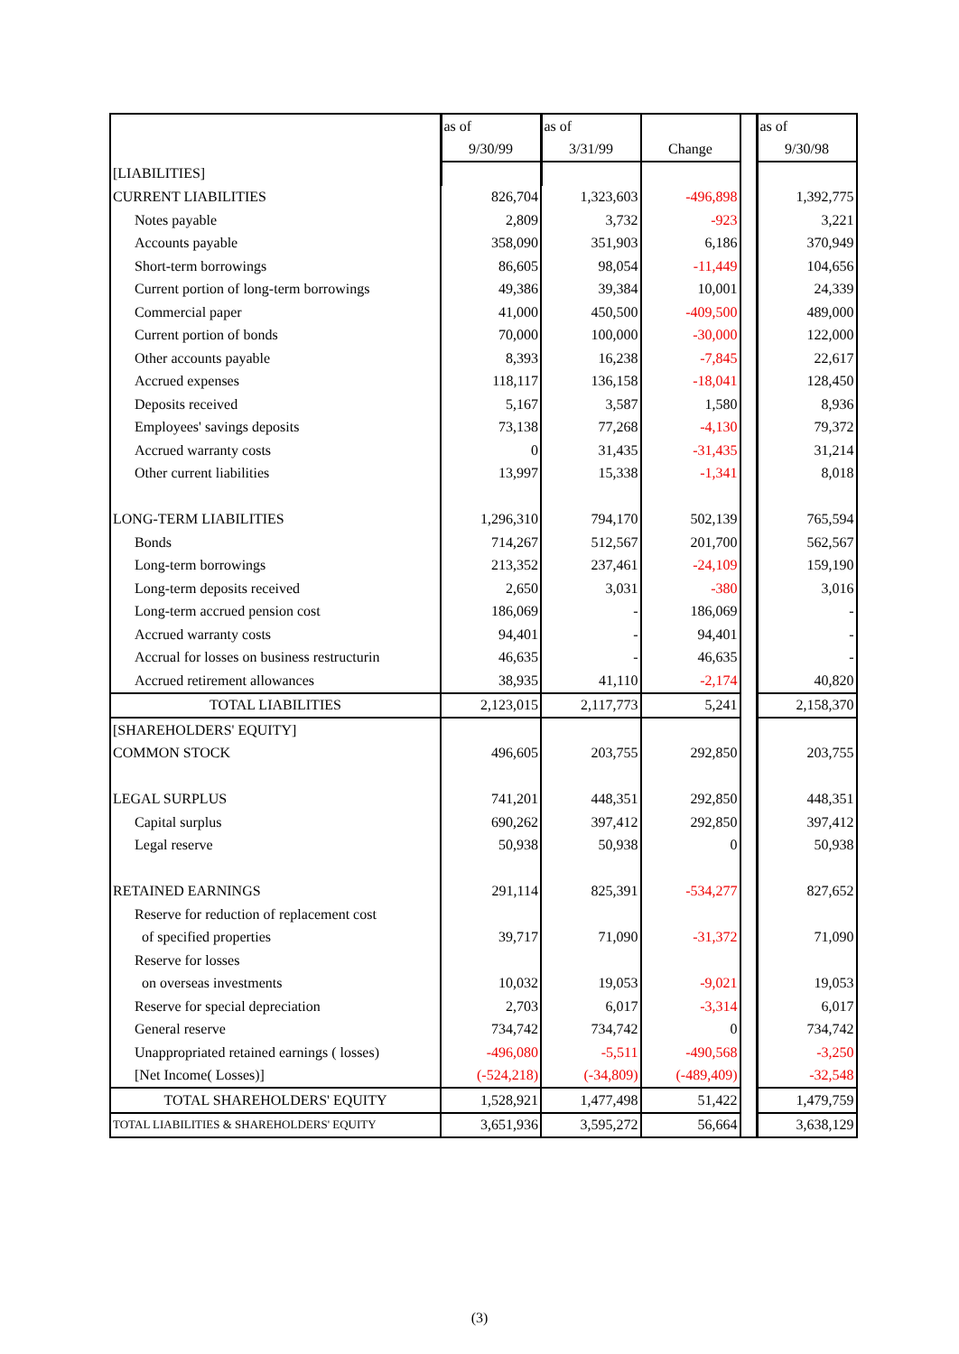| | as of | as of | | | as of |
| | 9/30/99 | 3/31/99 | Change | | 9/30/98 |
| [LIABILITIES] | | | | | |
| CURRENT LIABILITIES | 826,704 | 1,323,603 | -496,898 | | 1,392,775 |
| Notes payable | 2,809 | 3,732 | -923 | | 3,221 |
| Accounts payable | 358,090 | 351,903 | 6,186 | | 370,949 |
| Short-term borrowings | 86,605 | 98,054 | -11,449 | | 104,656 |
| Current portion of long-term borrowings | 49,386 | 39,384 | 10,001 | | 24,339 |
| Commercial paper | 41,000 | 450,500 | -409,500 | | 489,000 |
| Current portion of bonds | 70,000 | 100,000 | -30,000 | | 122,000 |
| Other accounts payable | 8,393 | 16,238 | -7,845 | | 22,617 |
| Accrued expenses | 118,117 | 136,158 | -18,041 | | 128,450 |
| Deposits received | 5,167 | 3,587 | 1,580 | | 8,936 |
| Employees' savings deposits | 73,138 | 77,268 | -4,130 | | 79,372 |
| Accrued warranty costs | 0 | 31,435 | -31,435 | | 31,214 |
| Other current liabilities | 13,997 | 15,338 | -1,341 | | 8,018 |
| LONG-TERM LIABILITIES | 1,296,310 | 794,170 | 502,139 | | 765,594 |
| Bonds | 714,267 | 512,567 | 201,700 | | 562,567 |
| Long-term borrowings | 213,352 | 237,461 | -24,109 | | 159,190 |
| Long-term deposits received | 2,650 | 3,031 | -380 | | 3,016 |
| Long-term accrued pension cost | 186,069 | - | 186,069 | | - |
| Accrued warranty costs | 94,401 | - | 94,401 | | - |
| Accrual for losses on business restructurin | 46,635 | - | 46,635 | | - |
| Accrued retirement allowances | 38,935 | 41,110 | -2,174 | | 40,820 |
| TOTAL LIABILITIES | 2,123,015 | 2,117,773 | 5,241 | | 2,158,370 |
| [SHAREHOLDERS' EQUITY] | | | | | |
| COMMON STOCK | 496,605 | 203,755 | 292,850 | | 203,755 |
| LEGAL SURPLUS | 741,201 | 448,351 | 292,850 | | 448,351 |
| Capital surplus | 690,262 | 397,412 | 292,850 | | 397,412 |
| Legal reserve | 50,938 | 50,938 | 0 | | 50,938 |
| RETAINED EARNINGS | 291,114 | 825,391 | -534,277 | | 827,652 |
| Reserve for reduction of replacement cost | | | | | |
| of specified properties | 39,717 | 71,090 | -31,372 | | 71,090 |
| Reserve for losses | | | | | |
| on overseas investments | 10,032 | 19,053 | -9,021 | | 19,053 |
| Reserve for special depreciation | 2,703 | 6,017 | -3,314 | | 6,017 |
| General reserve | 734,742 | 734,742 | 0 | | 734,742 |
| Unappropriated retained earnings ( losses) | -496,080 | -5,511 | -490,568 | | -3,250 |
| [Net Income( Losses)] | (-524,218) | (-34,809) | (-489,409) | | -32,548 |
| TOTAL SHAREHOLDERS' EQUITY | 1,528,921 | 1,477,498 | 51,422 | | 1,479,759 |
| TOTAL LIABILITIES & SHAREHOLDERS' EQUITY | 3,651,936 | 3,595,272 | 56,664 | | 3,638,129 |
(3)